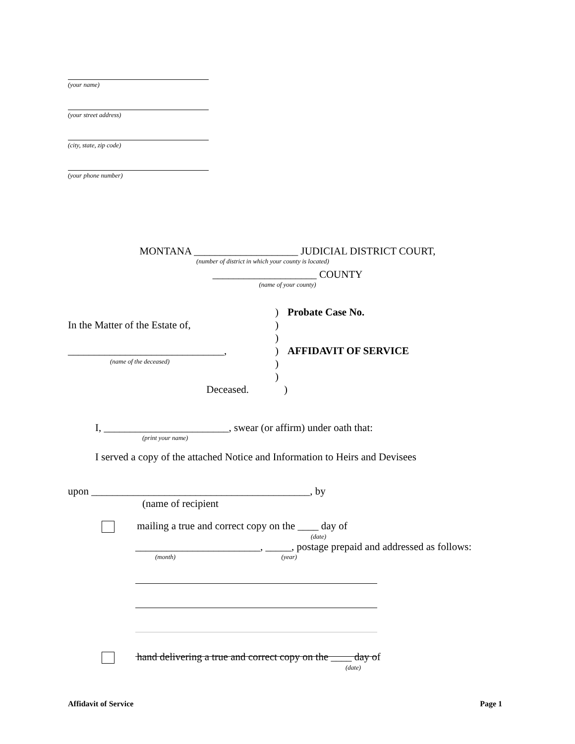(your name)
(your street address)
(city, state, zip code)
(your phone number)
MONTANA ____________________ JUDICIAL DISTRICT COURT,
(number of district in which your county is located)
____________________ COUNTY
(name of your county)
) Probate Case No.
In the Matter of the Estate of, )
)
______________________________, ) AFFIDAVIT OF SERVICE
(name of the deceased)
)
)
Deceased. )
I, ________________________, swear (or affirm) under oath that:
(print your name)
I served a copy of the attached Notice and Information to Heirs and Devisees
upon __________________________________________, by
(name of recipient
mailing a true and correct copy on the ____ day of
(date)
________________________, _____, postage prepaid and addressed as follows:
(month) (year)
hand delivering a true and correct copy on the ____ day of
(date)
Affidavit of Service Page 1